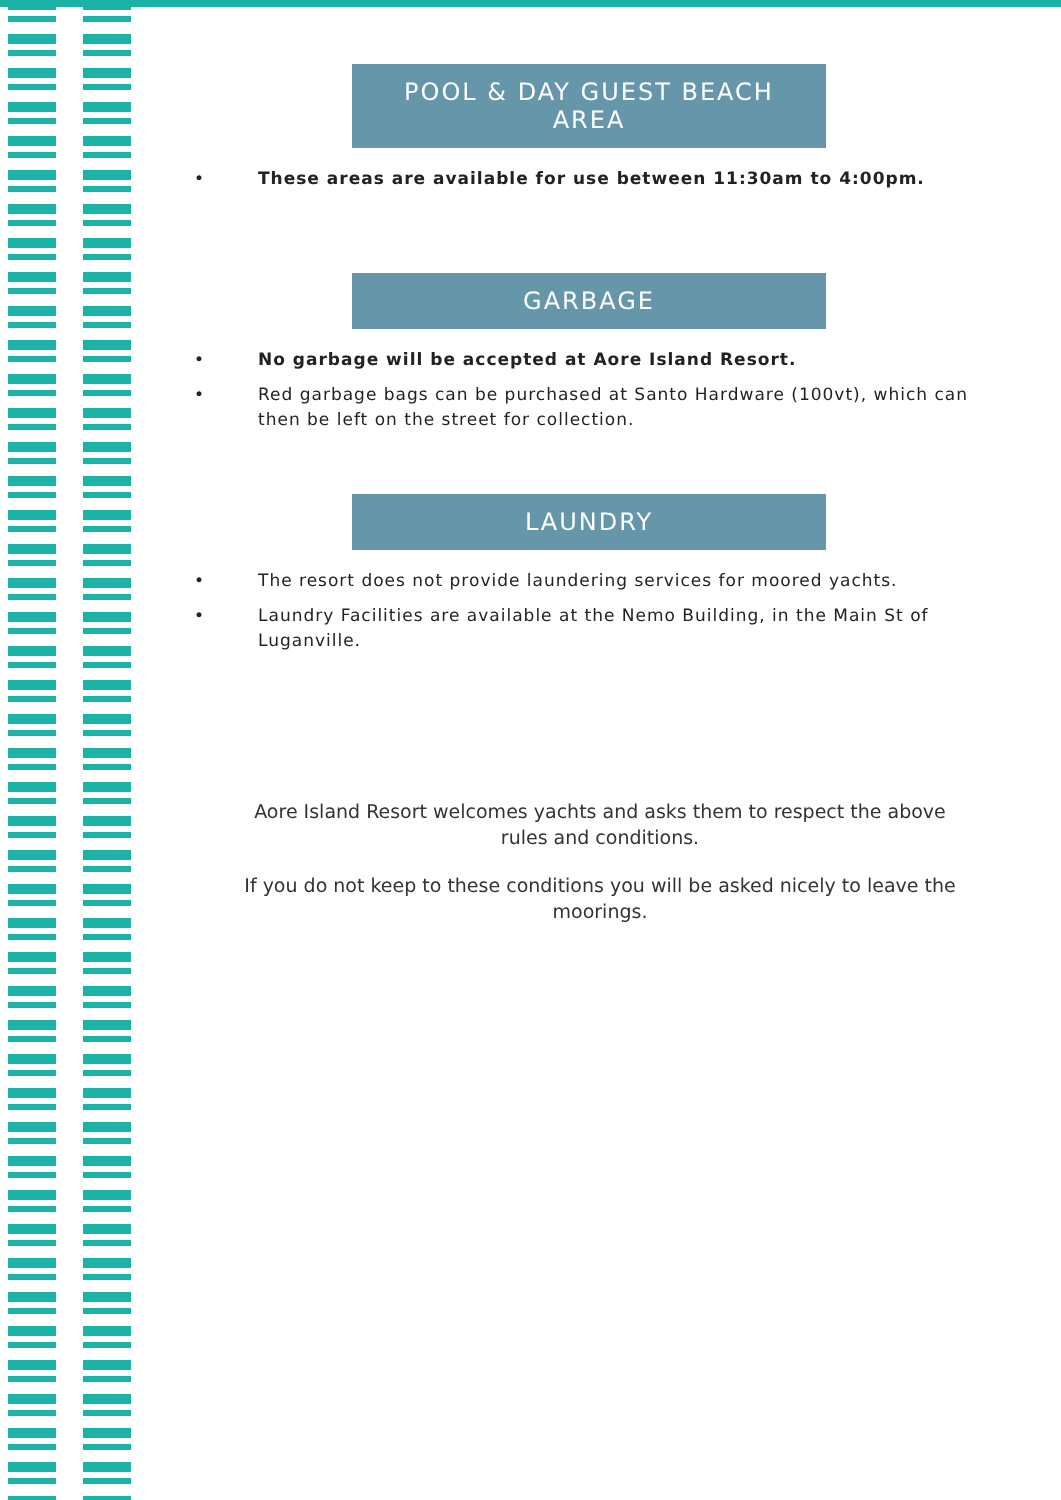POOL & DAY GUEST BEACH
AREA
• These areas are available for use between 11:30am to 4:00pm.
GARBAGE
• No garbage will be accepted at Aore Island Resort.
• Red garbage bags can be purchased at Santo Hardware (100vt), which can then be left on the street for collection.
LAUNDRY
• The resort does not provide laundering services for moored yachts.
• Laundry Facilities are available at the Nemo Building, in the Main St of Luganville.
Aore Island Resort welcomes yachts and asks them to respect the above
rules and conditions.
If you do not keep to these conditions you will be asked nicely to leave the
moorings.